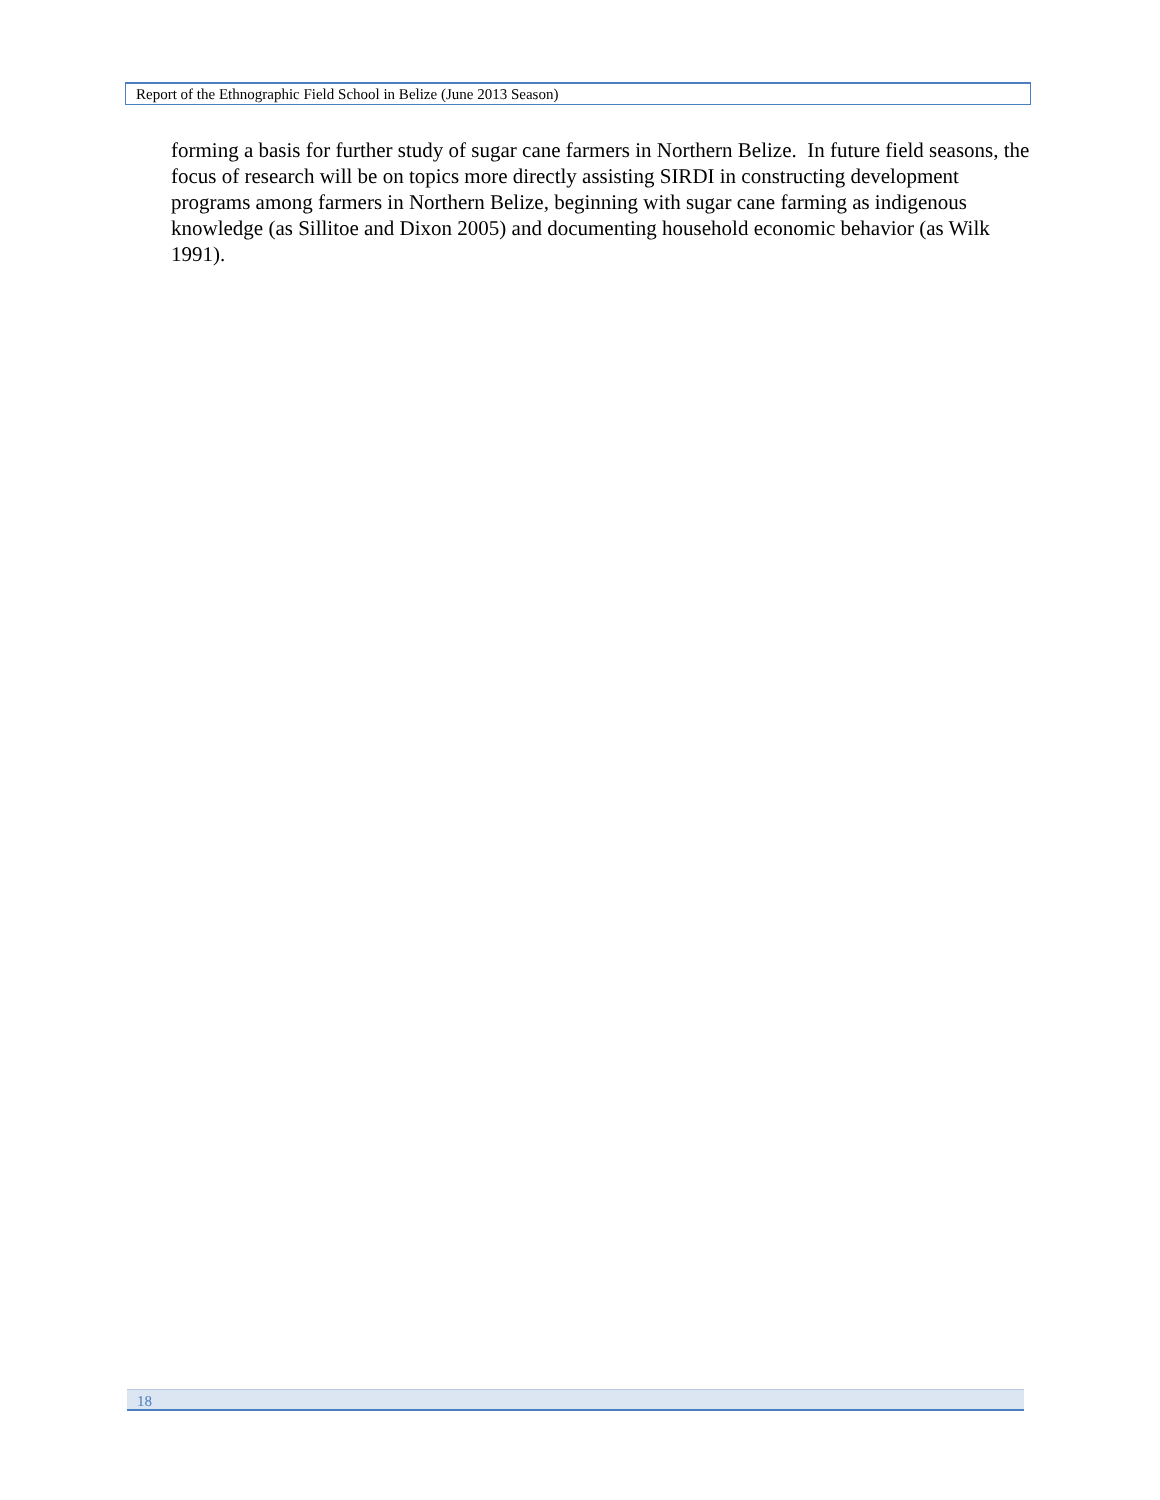Report of the Ethnographic Field School in Belize (June 2013 Season)
forming a basis for further study of sugar cane farmers in Northern Belize. In future field seasons, the focus of research will be on topics more directly assisting SIRDI in constructing development programs among farmers in Northern Belize, beginning with sugar cane farming as indigenous knowledge (as Sillitoe and Dixon 2005) and documenting household economic behavior (as Wilk 1991).
18